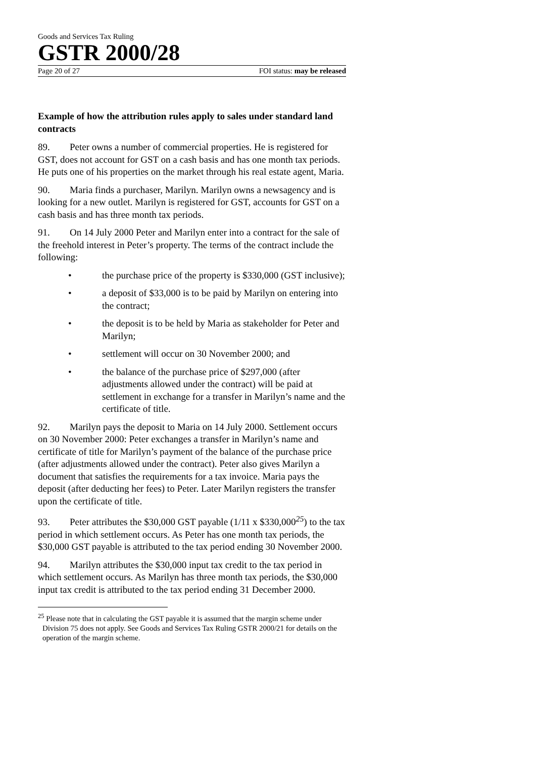Goods and Services Tax Ruling
GSTR 2000/28
Page 20 of 27 FOI status: may be released
Example of how the attribution rules apply to sales under standard land contracts
89. Peter owns a number of commercial properties. He is registered for GST, does not account for GST on a cash basis and has one month tax periods. He puts one of his properties on the market through his real estate agent, Maria.
90. Maria finds a purchaser, Marilyn. Marilyn owns a newsagency and is looking for a new outlet. Marilyn is registered for GST, accounts for GST on a cash basis and has three month tax periods.
91. On 14 July 2000 Peter and Marilyn enter into a contract for the sale of the freehold interest in Peter’s property. The terms of the contract include the following:
• the purchase price of the property is $330,000 (GST inclusive);
• a deposit of $33,000 is to be paid by Marilyn on entering into the contract;
• the deposit is to be held by Maria as stakeholder for Peter and Marilyn;
• settlement will occur on 30 November 2000; and
• the balance of the purchase price of $297,000 (after adjustments allowed under the contract) will be paid at settlement in exchange for a transfer in Marilyn’s name and the certificate of title.
92. Marilyn pays the deposit to Maria on 14 July 2000. Settlement occurs on 30 November 2000: Peter exchanges a transfer in Marilyn’s name and certificate of title for Marilyn’s payment of the balance of the purchase price (after adjustments allowed under the contract). Peter also gives Marilyn a document that satisfies the requirements for a tax invoice. Maria pays the deposit (after deducting her fees) to Peter. Later Marilyn registers the transfer upon the certificate of title.
93. Peter attributes the $30,000 GST payable (1/11 x $330,000<sup>25</sup>) to the tax period in which settlement occurs. As Peter has one month tax periods, the $30,000 GST payable is attributed to the tax period ending 30 November 2000.
94. Marilyn attributes the $30,000 input tax credit to the tax period in which settlement occurs. As Marilyn has three month tax periods, the $30,000 input tax credit is attributed to the tax period ending 31 December 2000.
<sup>25</sup> Please note that in calculating the GST payable it is assumed that the margin scheme under Division 75 does not apply. See Goods and Services Tax Ruling GSTR 2000/21 for details on the operation of the margin scheme.